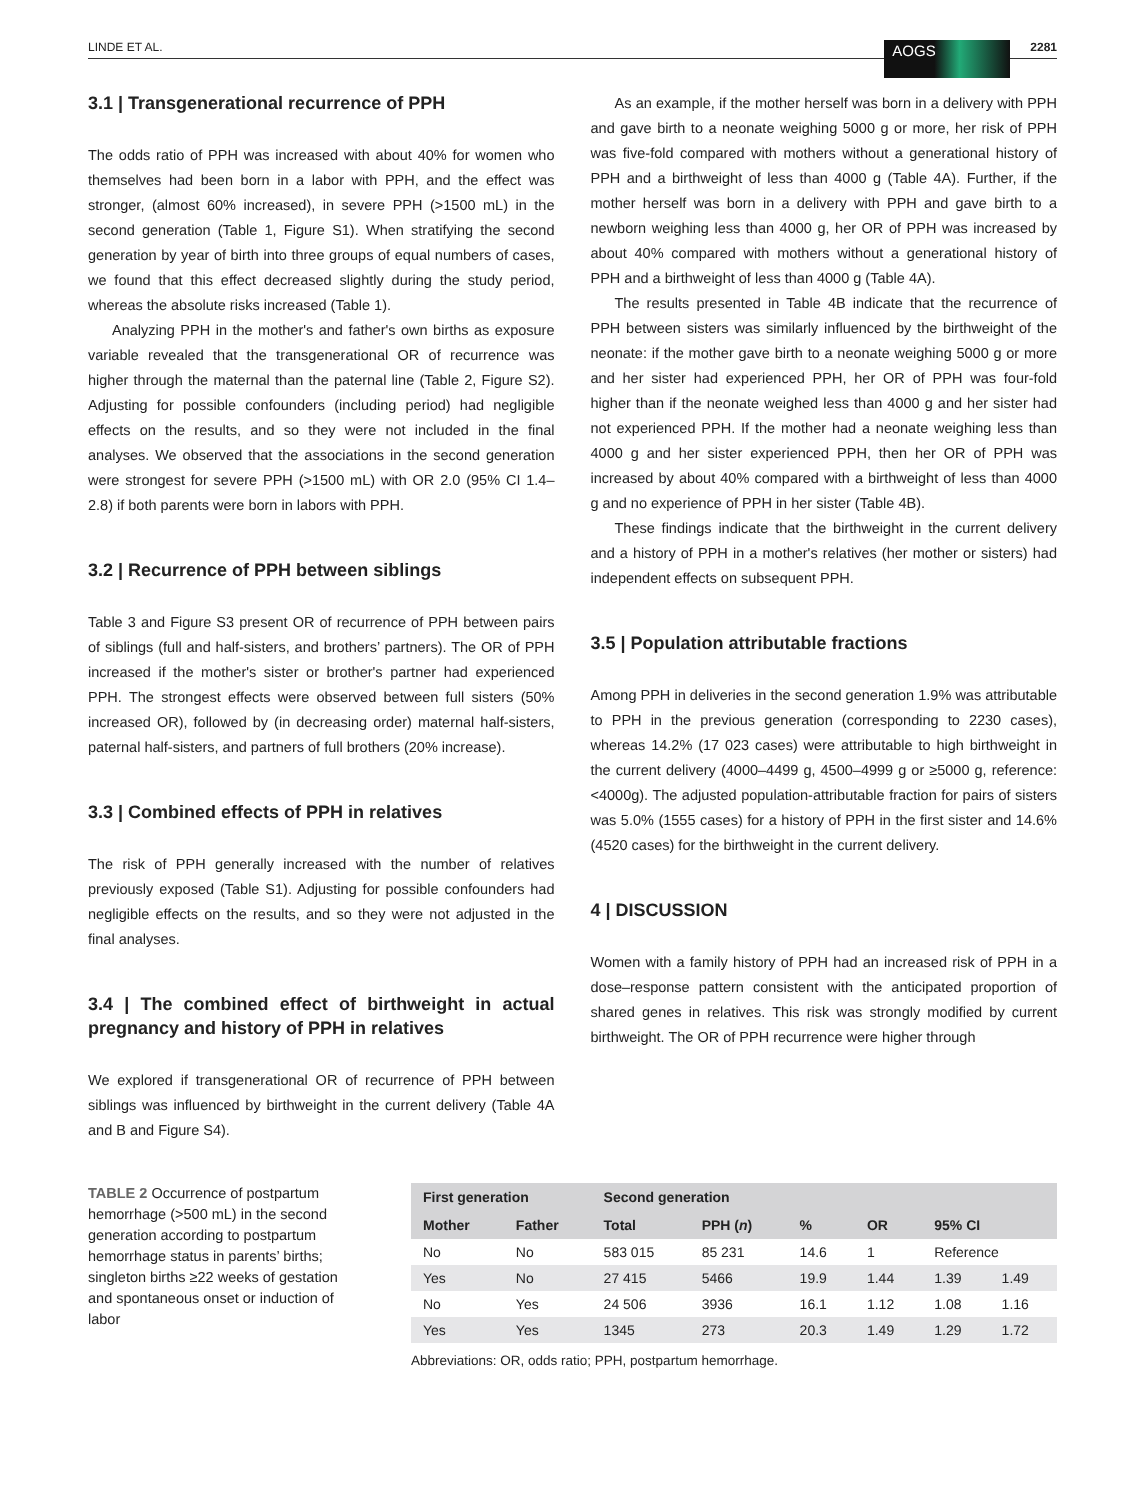LINDE ET AL. AOGS 2281
3.1 | Transgenerational recurrence of PPH
The odds ratio of PPH was increased with about 40% for women who themselves had been born in a labor with PPH, and the effect was stronger, (almost 60% increased), in severe PPH (>1500 mL) in the second generation (Table 1, Figure S1). When stratifying the second generation by year of birth into three groups of equal numbers of cases, we found that this effect decreased slightly during the study period, whereas the absolute risks increased (Table 1).
Analyzing PPH in the mother's and father's own births as exposure variable revealed that the transgenerational OR of recurrence was higher through the maternal than the paternal line (Table 2, Figure S2). Adjusting for possible confounders (including period) had negligible effects on the results, and so they were not included in the final analyses. We observed that the associations in the second generation were strongest for severe PPH (>1500 mL) with OR 2.0 (95% CI 1.4–2.8) if both parents were born in labors with PPH.
3.2 | Recurrence of PPH between siblings
Table 3 and Figure S3 present OR of recurrence of PPH between pairs of siblings (full and half-sisters, and brothers’ partners). The OR of PPH increased if the mother's sister or brother's partner had experienced PPH. The strongest effects were observed between full sisters (50% increased OR), followed by (in decreasing order) maternal half-sisters, paternal half-sisters, and partners of full brothers (20% increase).
3.3 | Combined effects of PPH in relatives
The risk of PPH generally increased with the number of relatives previously exposed (Table S1). Adjusting for possible confounders had negligible effects on the results, and so they were not adjusted in the final analyses.
3.4 | The combined effect of birthweight in actual pregnancy and history of PPH in relatives
We explored if transgenerational OR of recurrence of PPH between siblings was influenced by birthweight in the current delivery (Table 4A and B and Figure S4).
As an example, if the mother herself was born in a delivery with PPH and gave birth to a neonate weighing 5000 g or more, her risk of PPH was five-fold compared with mothers without a generational history of PPH and a birthweight of less than 4000 g (Table 4A). Further, if the mother herself was born in a delivery with PPH and gave birth to a newborn weighing less than 4000 g, her OR of PPH was increased by about 40% compared with mothers without a generational history of PPH and a birthweight of less than 4000 g (Table 4A).
The results presented in Table 4B indicate that the recurrence of PPH between sisters was similarly influenced by the birthweight of the neonate: if the mother gave birth to a neonate weighing 5000 g or more and her sister had experienced PPH, her OR of PPH was four-fold higher than if the neonate weighed less than 4000 g and her sister had not experienced PPH. If the mother had a neonate weighing less than 4000 g and her sister experienced PPH, then her OR of PPH was increased by about 40% compared with a birthweight of less than 4000 g and no experience of PPH in her sister (Table 4B).
These findings indicate that the birthweight in the current delivery and a history of PPH in a mother's relatives (her mother or sisters) had independent effects on subsequent PPH.
3.5 | Population attributable fractions
Among PPH in deliveries in the second generation 1.9% was attributable to PPH in the previous generation (corresponding to 2230 cases), whereas 14.2% (17 023 cases) were attributable to high birthweight in the current delivery (4000–4499 g, 4500–4999 g or ≥5000 g, reference: <4000g). The adjusted population-attributable fraction for pairs of sisters was 5.0% (1555 cases) for a history of PPH in the first sister and 14.6% (4520 cases) for the birthweight in the current delivery.
4 | DISCUSSION
Women with a family history of PPH had an increased risk of PPH in a dose–response pattern consistent with the anticipated proportion of shared genes in relatives. This risk was strongly modified by current birthweight. The OR of PPH recurrence were higher through
TABLE 2 Occurrence of postpartum hemorrhage (>500 mL) in the second generation according to postpartum hemorrhage status in parents’ births; singleton births ≥22 weeks of gestation and spontaneous onset or induction of labor
| First generation | | Second generation | | | | | |
| --- | --- | --- | --- | --- | --- | --- | --- |
| Mother | Father | Total | PPH ( n ) | % | OR | 95% CI | |
| No | No | 583 015 | 85 231 | 14.6 | 1 | Reference | |
| Yes | No | 27 415 | 5466 | 19.9 | 1.44 | 1.39 | 1.49 |
| No | Yes | 24 506 | 3936 | 16.1 | 1.12 | 1.08 | 1.16 |
| Yes | Yes | 1345 | 273 | 20.3 | 1.49 | 1.29 | 1.72 |
Abbreviations: OR, odds ratio; PPH, postpartum hemorrhage.